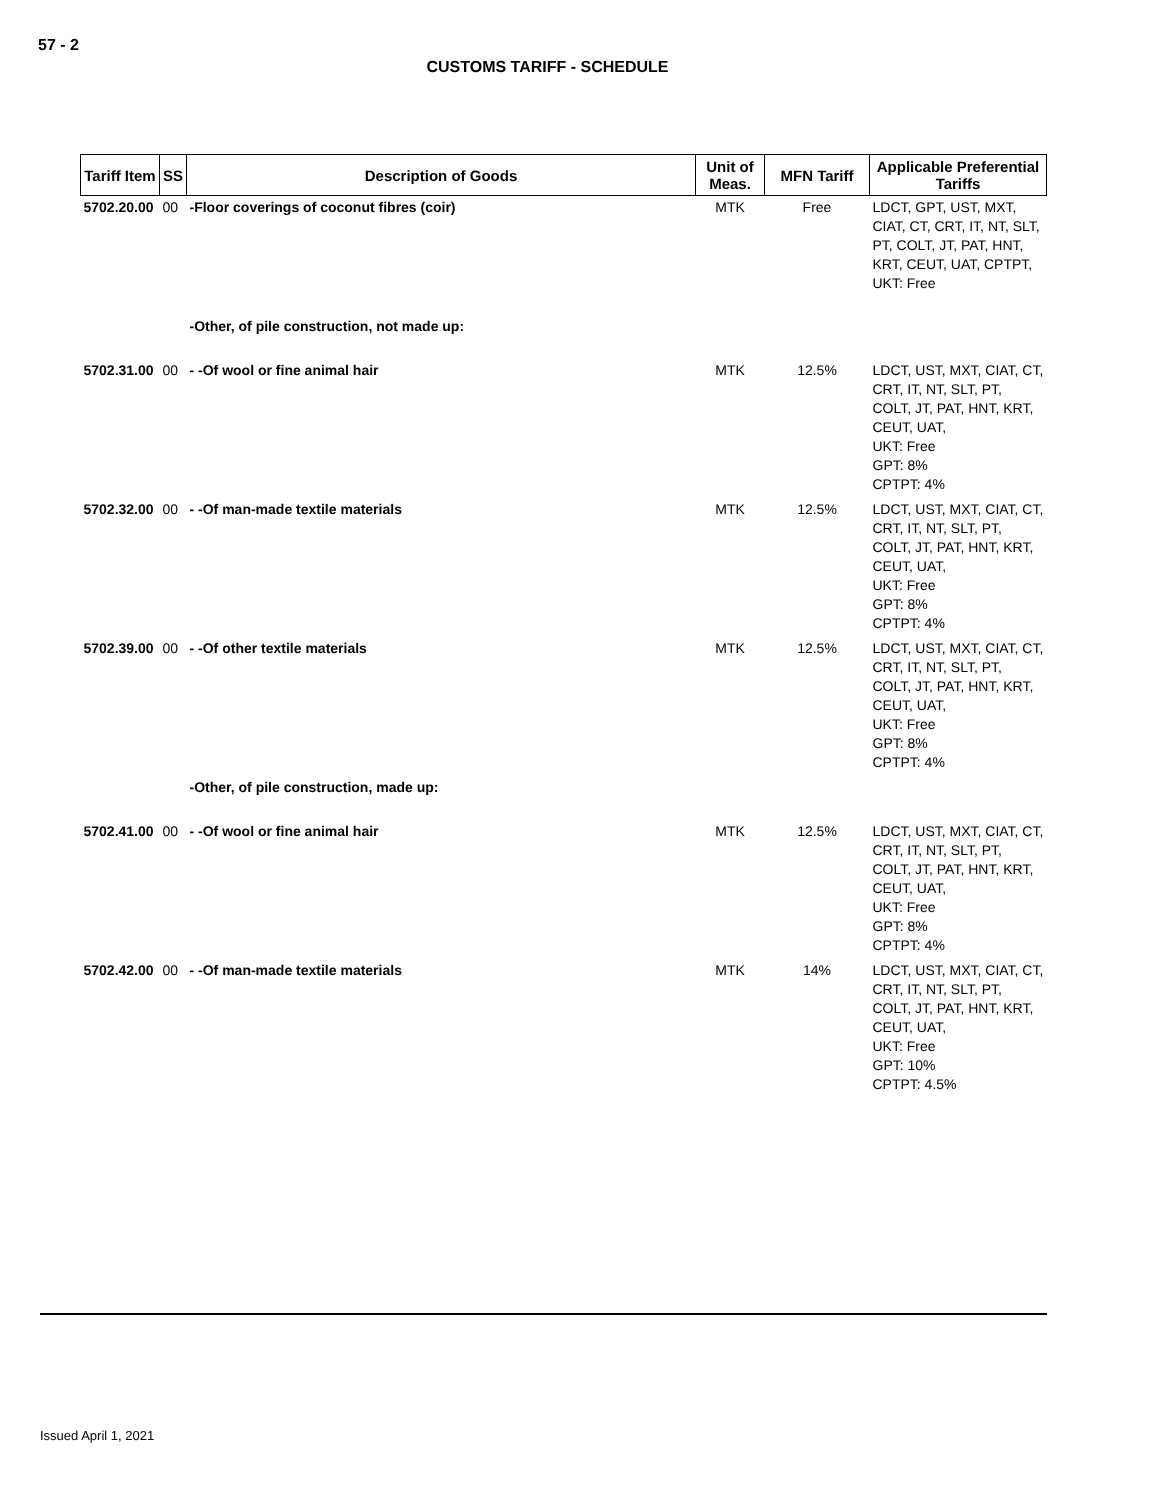57 - 2
CUSTOMS TARIFF - SCHEDULE
| Tariff Item | SS | Description of Goods | Unit of Meas. | MFN Tariff | Applicable Preferential Tariffs |
| --- | --- | --- | --- | --- | --- |
| 5702.20.00 | 00 | -Floor coverings of coconut fibres (coir) | MTK | Free | LDCT, GPT, UST, MXT, CIAT, CT, CRT, IT, NT, SLT, PT, COLT, JT, PAT, HNT, KRT, CEUT, UAT, CPTPT, UKT: Free |
| | | -Other, of pile construction, not made up: | | | |
| 5702.31.00 | 00 | - -Of wool or fine animal hair | MTK | 12.5% | LDCT, UST, MXT, CIAT, CT, CRT, IT, NT, SLT, PT, COLT, JT, PAT, HNT, KRT, CEUT, UAT, UKT: Free GPT: 8% CPTPT: 4% |
| 5702.32.00 | 00 | - -Of man-made textile materials | MTK | 12.5% | LDCT, UST, MXT, CIAT, CT, CRT, IT, NT, SLT, PT, COLT, JT, PAT, HNT, KRT, CEUT, UAT, UKT: Free GPT: 8% CPTPT: 4% |
| 5702.39.00 | 00 | - -Of other textile materials | MTK | 12.5% | LDCT, UST, MXT, CIAT, CT, CRT, IT, NT, SLT, PT, COLT, JT, PAT, HNT, KRT, CEUT, UAT, UKT: Free GPT: 8% CPTPT: 4% |
| | | -Other, of pile construction, made up: | | | |
| 5702.41.00 | 00 | - -Of wool or fine animal hair | MTK | 12.5% | LDCT, UST, MXT, CIAT, CT, CRT, IT, NT, SLT, PT, COLT, JT, PAT, HNT, KRT, CEUT, UAT, UKT: Free GPT: 8% CPTPT: 4% |
| 5702.42.00 | 00 | - -Of man-made textile materials | MTK | 14% | LDCT, UST, MXT, CIAT, CT, CRT, IT, NT, SLT, PT, COLT, JT, PAT, HNT, KRT, CEUT, UAT, UKT: Free GPT: 10% CPTPT: 4.5% |
Issued April 1, 2021